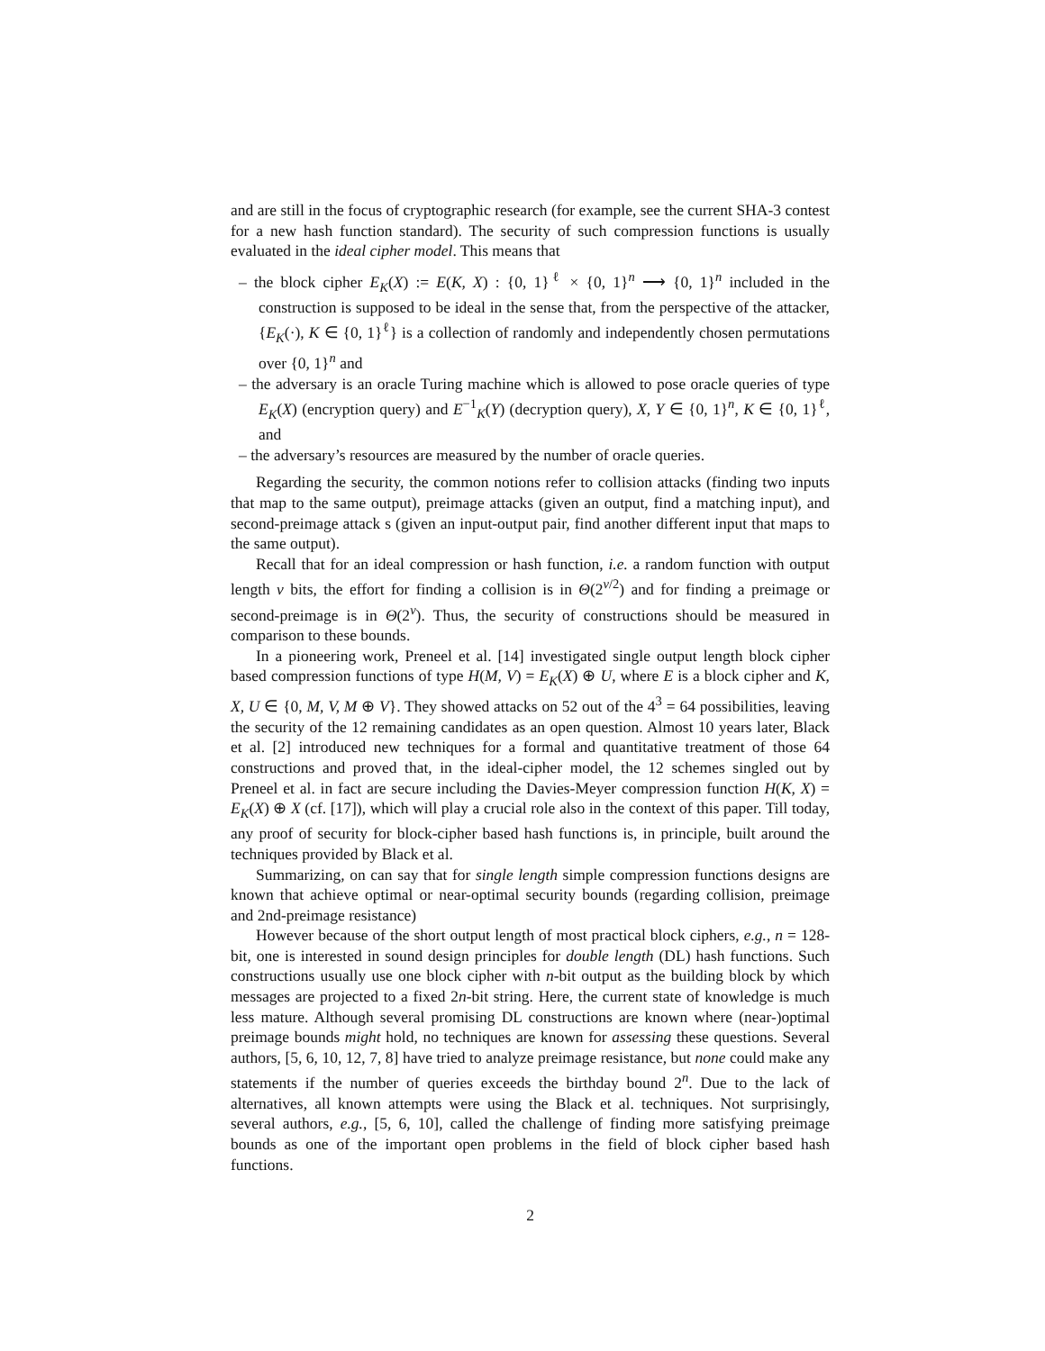and are still in the focus of cryptographic research (for example, see the current SHA-3 contest for a new hash function standard). The security of such compression functions is usually evaluated in the ideal cipher model. This means that
– the block cipher E<sub>K</sub>(X) := E(K, X) : {0, 1}<sup>ℓ</sup> × {0, 1}<sup>n</sup> ⟶ {0, 1}<sup>n</sup> included in the construction is supposed to be ideal in the sense that, from the perspective of the attacker, {E<sub>K</sub>(·), K ∈ {0, 1}<sup>ℓ</sup>} is a collection of randomly and independently chosen permutations over {0, 1}<sup>n</sup> and
– the adversary is an oracle Turing machine which is allowed to pose oracle queries of type E<sub>K</sub>(X) (encryption query) and E<sup>−1</sup><sub>K</sub>(Y) (decryption query), X, Y ∈ {0, 1}<sup>n</sup>, K ∈ {0, 1}<sup>ℓ</sup>, and
– the adversary’s resources are measured by the number of oracle queries.
Regarding the security, the common notions refer to collision attacks (finding two inputs that map to the same output), preimage attacks (given an output, find a matching input), and second-preimage attack s (given an input-output pair, find another different input that maps to the same output).
Recall that for an ideal compression or hash function, i.e. a random function with output length v bits, the effort for finding a collision is in Θ(2<sup>v/2</sup>) and for finding a preimage or second-preimage is in Θ(2<sup>v</sup>). Thus, the security of constructions should be measured in comparison to these bounds.
In a pioneering work, Preneel et al. [14] investigated single output length block cipher based compression functions of type H(M, V) = E<sub>K</sub>(X) ⊕ U, where E is a block cipher and K, X, U ∈ {0, M, V, M ⊕ V}. They showed attacks on 52 out of the 4<sup>3</sup> = 64 possibilities, leaving the security of the 12 remaining candidates as an open question. Almost 10 years later, Black et al. [2] introduced new techniques for a formal and quantitative treatment of those 64 constructions and proved that, in the ideal-cipher model, the 12 schemes singled out by Preneel et al. in fact are secure including the Davies-Meyer compression function H(K, X) = E<sub>K</sub>(X) ⊕ X (cf. [17]), which will play a crucial role also in the context of this paper. Till today, any proof of security for block-cipher based hash functions is, in principle, built around the techniques provided by Black et al.
Summarizing, on can say that for single length simple compression functions designs are known that achieve optimal or near-optimal security bounds (regarding collision, preimage and 2nd-preimage resistance)
However because of the short output length of most practical block ciphers, e.g., n = 128-bit, one is interested in sound design principles for double length (DL) hash functions. Such constructions usually use one block cipher with n-bit output as the building block by which messages are projected to a fixed 2n-bit string. Here, the current state of knowledge is much less mature. Although several promising DL constructions are known where (near-)optimal preimage bounds might hold, no techniques are known for assessing these questions. Several authors, [5, 6, 10, 12, 7, 8] have tried to analyze preimage resistance, but none could make any statements if the number of queries exceeds the birthday bound 2<sup>n</sup>. Due to the lack of alternatives, all known attempts were using the Black et al. techniques. Not surprisingly, several authors, e.g., [5, 6, 10], called the challenge of finding more satisfying preimage bounds as one of the important open problems in the field of block cipher based hash functions.
2